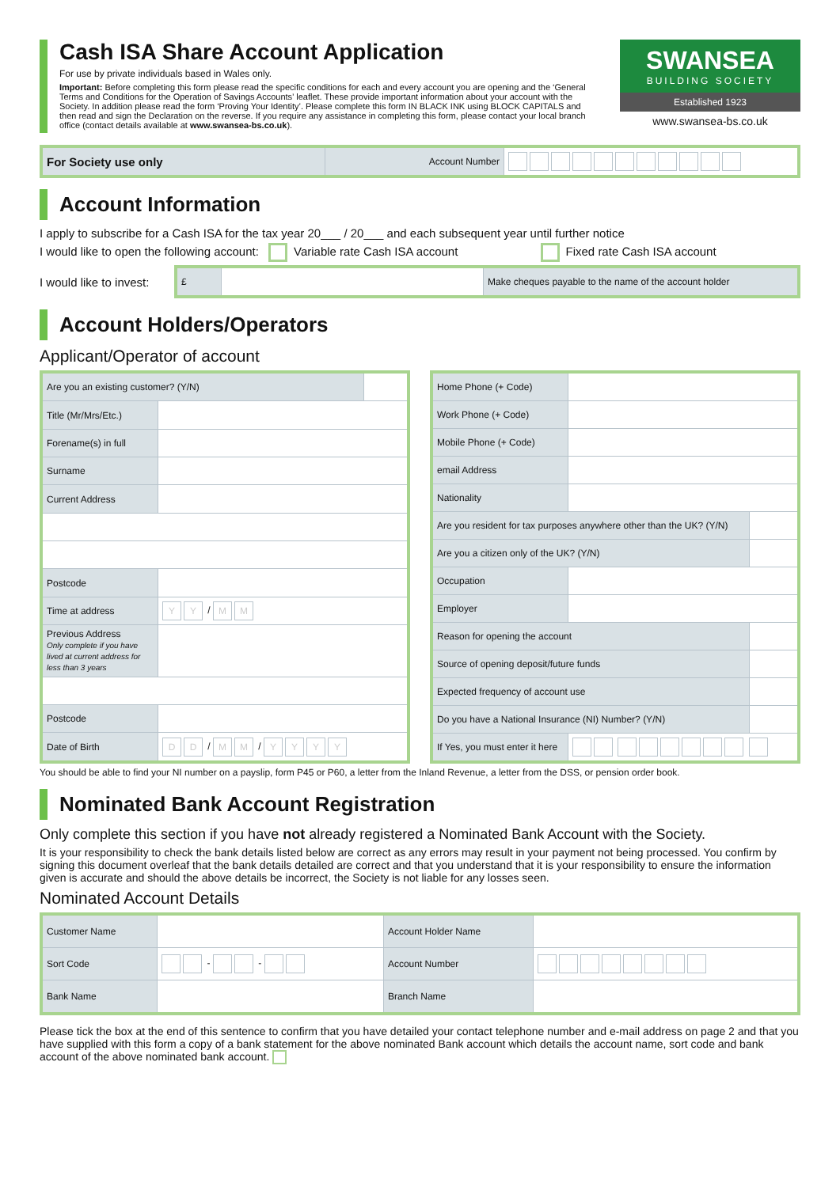Cash ISA Share Account Application
For use by private individuals based in Wales only.
Important: Before completing this form please read the specific conditions for each and every account you are opening and the ‘General Terms and Conditions for the Operation of Savings Accounts’ leaflet. These provide important information about your account with the Society. In addition please read the form ‘Proving Your Identity’. Please complete this form IN BLACK INK using BLOCK CAPITALS and then read and sign the Declaration on the reverse. If you require any assistance in completing this form, please contact your local branch office (contact details available at www.swansea-bs.co.uk).
SWANSEA
BUILDING SOCIETY
Established 1923
www.swansea-bs.co.uk
| For Society use only | Account Number | |
Account Information
I apply to subscribe for a Cash ISA for the tax year 20___ / 20___ and each subsequent year until further notice
I would like to open the following account: Variable rate Cash ISA account Fixed rate Cash ISA account
I would like to invest:
| £ | | Make cheques payable to the name of the account holder |
Account Holders/Operators
Applicant/Operator of account
| Are you an existing customer? (Y/N) | | |
| Title (Mr/Mrs/Etc.) | | |
| Forename(s) in full | | |
| Surname | | |
| Current Address | | |
| Postcode | | |
| Time at address | Y Y / M M | |
| Previous Address Only complete if you have lived at current address for less than 3 years | | |
| Postcode | | |
| Date of Birth | D D / M M / Y Y Y Y | |
| Home Phone (+ Code) | | |
| Work Phone (+ Code) | | |
| Mobile Phone (+ Code) | | |
| email Address | | |
| Nationality | | |
| Are you resident for tax purposes anywhere other than the UK? (Y/N) | | |
| Are you a citizen only of the UK? (Y/N) | | |
| Occupation | | |
| Employer | | |
| Reason for opening the account | | |
| Source of opening deposit/future funds | | |
| Expected frequency of account use | | |
| Do you have a National Insurance (NI) Number? (Y/N) | | |
| If Yes, you must enter it here | | |
You should be able to find your NI number on a payslip, form P45 or P60, a letter from the Inland Revenue, a letter from the DSS, or pension order book.
Nominated Bank Account Registration
Only complete this section if you have not already registered a Nominated Bank Account with the Society.
It is your responsibility to check the bank details listed below are correct as any errors may result in your payment not being processed. You confirm by signing this document overleaf that the bank details detailed are correct and that you understand that it is your responsibility to ensure the information given is accurate and should the above details be incorrect, the Society is not liable for any losses seen.
Nominated Account Details
| Customer Name | | Account Holder Name | |
| Sort Code | - - | Account Number | |
| Bank Name | | Branch Name | |
Please tick the box at the end of this sentence to confirm that you have detailed your contact telephone number and e-mail address on page 2 and that you have supplied with this form a copy of a bank statement for the above nominated Bank account which details the account name, sort code and bank account of the above nominated bank account.